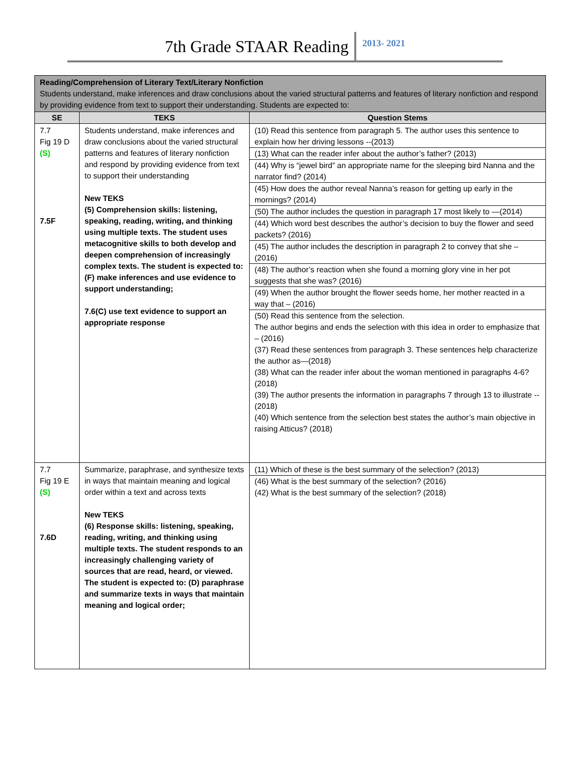7th Grade STAAR Reading 2013- 2021
| Reading/Comprehension of Literary Text/Literary Nonfiction Students understand, make inferences and draw conclusions about the varied structural patterns and features of literary nonfiction and respond by providing evidence from text to support their understanding. Students are expected to: | | |
| SE | TEKS | Question Stems |
| 7.7 Fig 19 D (S) 7.5F | Students understand, make inferences and draw conclusions about the varied structural patterns and features of literary nonfiction and respond by providing evidence from text to support their understanding New TEKS (5) Comprehension skills: listening, speaking, reading, writing, and thinking using multiple texts. The student uses metacognitive skills to both develop and deepen comprehension of increasingly complex texts. The student is expected to: (F) make inferences and use evidence to support understanding; 7.6(C) use text evidence to support an appropriate response | (10) Read this sentence from paragraph 5. The author uses this sentence to explain how her driving lessons --(2013) (13) What can the reader infer about the author’s father? (2013) (44) Why is “jewel bird” an appropriate name for the sleeping bird Nanna and the narrator find? (2014) (45) How does the author reveal Nanna’s reason for getting up early in the mornings? (2014) (50) The author includes the question in paragraph 17 most likely to —(2014) (44) Which word best describes the author’s decision to buy the flower and seed packets? (2016) (45) The author includes the description in paragraph 2 to convey that she – (2016) (48) The author’s reaction when she found a morning glory vine in her pot suggests that she was? (2016) (49) When the author brought the flower seeds home, her mother reacted in a way that – (2016) (50) Read this sentence from the selection. The author begins and ends the selection with this idea in order to emphasize that – (2016) (37) Read these sentences from paragraph 3. These sentences help characterize the author as—(2018) (38) What can the reader infer about the woman mentioned in paragraphs 4-6? (2018) (39) The author presents the information in paragraphs 7 through 13 to illustrate -- (2018) (40) Which sentence from the selection best states the author’s main objective in raising Atticus? (2018) |
| 7.7 Fig 19 E (S) 7.6D | Summarize, paraphrase, and synthesize texts in ways that maintain meaning and logical order within a text and across texts New TEKS (6) Response skills: listening, speaking, reading, writing, and thinking using multiple texts. The student responds to an increasingly challenging variety of sources that are read, heard, or viewed. The student is expected to: (D) paraphrase and summarize texts in ways that maintain meaning and logical order; | (11) Which of these is the best summary of the selection? (2013) (46) What is the best summary of the selection? (2016) (42) What is the best summary of the selection? (2018) |